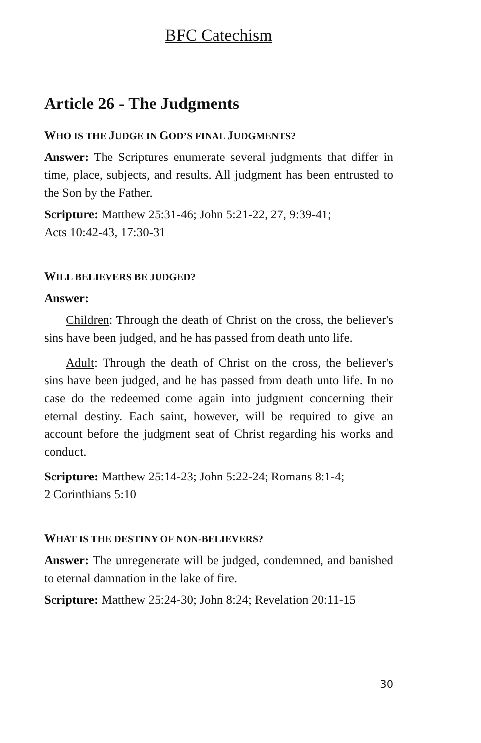BFC Catechism
Article 26 - The Judgments
WHO IS THE JUDGE IN GOD’S FINAL JUDGMENTS?
Answer: The Scriptures enumerate several judgments that differ in time, place, subjects, and results. All judgment has been entrusted to the Son by the Father.
Scripture: Matthew 25:31-46; John 5:21-22, 27, 9:39-41;
Acts 10:42-43, 17:30-31
WILL BELIEVERS BE JUDGED?
Answer:
Children: Through the death of Christ on the cross, the believer's sins have been judged, and he has passed from death unto life.
Adult: Through the death of Christ on the cross, the believer's sins have been judged, and he has passed from death unto life. In no case do the redeemed come again into judgment concerning their eternal destiny. Each saint, however, will be required to give an account before the judgment seat of Christ regarding his works and conduct.
Scripture: Matthew 25:14-23; John 5:22-24; Romans 8:1-4;
2 Corinthians 5:10
WHAT IS THE DESTINY OF NON-BELIEVERS?
Answer: The unregenerate will be judged, condemned, and banished to eternal damnation in the lake of fire.
Scripture: Matthew 25:24-30; John 8:24; Revelation 20:11-15
30